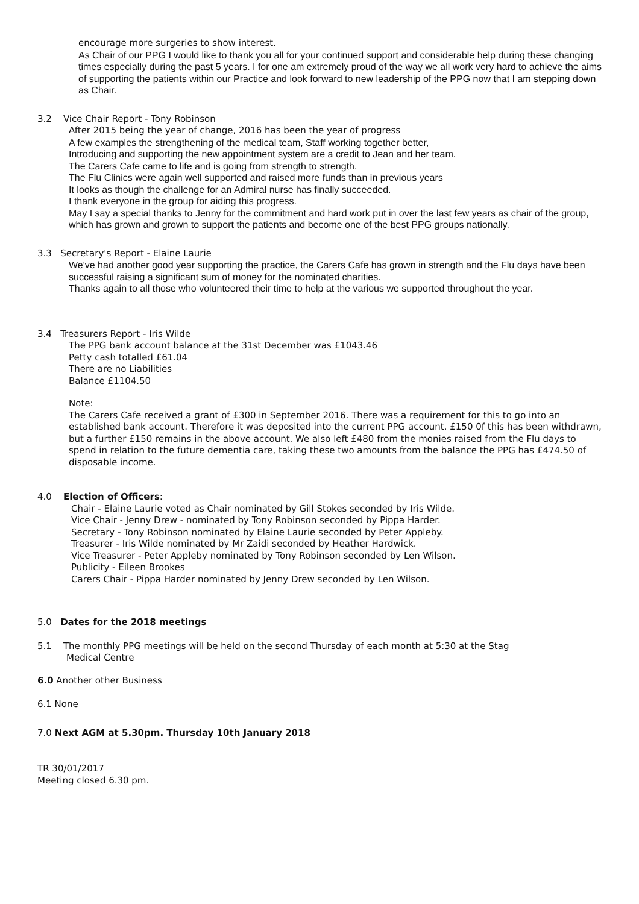encourage more surgeries to show interest.
As Chair of our PPG I would like to thank you all for your continued support and considerable help during these changing times especially during the past 5 years. I for one am extremely proud of the way we all work very hard to achieve the aims of supporting the patients within our Practice and look forward to new leadership of the PPG now that I am stepping down as Chair.
3.2 Vice Chair Report - Tony Robinson
After 2015 being the year of change, 2016 has been the year of progress
A few examples the strengthening of the medical team, Staff working together better,
Introducing and supporting the new appointment system are a credit to Jean and her team.
The Carers Cafe came to life and is going from strength to strength.
The Flu Clinics were again well supported and raised more funds than in previous years
It looks as though the challenge for an Admiral nurse has finally succeeded.
I thank everyone in the group for aiding this progress.
May I say a special thanks to Jenny for the commitment and hard work put in over the last few years as chair of the group, which has grown and grown to support the patients and become one of the best PPG groups nationally.
3.3 Secretary's Report - Elaine Laurie
We've had another good year supporting the practice, the Carers Cafe has grown in strength and the Flu days have been successful raising a significant sum of money for the nominated charities.
Thanks again to all those who volunteered their time to help at the various we supported throughout the year.
3.4 Treasurers Report - Iris Wilde
The PPG bank account balance at the 31st December was £1043.46
Petty cash totalled £61.04
There are no Liabilities
Balance £1104.50
Note:
The Carers Cafe received a grant of £300 in September 2016. There was a requirement for this to go into an established bank account. Therefore it was deposited into the current PPG account. £150 0f this has been withdrawn, but a further £150 remains in the above account. We also left £480 from the monies raised from the Flu days to spend in relation to the future dementia care, taking these two amounts from the balance the PPG has £474.50 of disposable income.
4.0 Election of Officers:
Chair - Elaine Laurie voted as Chair nominated by Gill Stokes seconded by Iris Wilde.
Vice Chair - Jenny Drew - nominated by Tony Robinson seconded by Pippa Harder.
Secretary - Tony Robinson nominated by Elaine Laurie seconded by Peter Appleby.
Treasurer - Iris Wilde nominated by Mr Zaidi seconded by Heather Hardwick.
Vice Treasurer - Peter Appleby nominated by Tony Robinson seconded by Len Wilson.
Publicity - Eileen Brookes
Carers Chair - Pippa Harder nominated by Jenny Drew seconded by Len Wilson.
5.0 Dates for the 2018 meetings
5.1 The monthly PPG meetings will be held on the second Thursday of each month at 5:30 at the Stag
Medical Centre
6.0 Another other Business
6.1 None
7.0 Next AGM at 5.30pm. Thursday 10th January 2018
TR 30/01/2017
Meeting closed 6.30 pm.